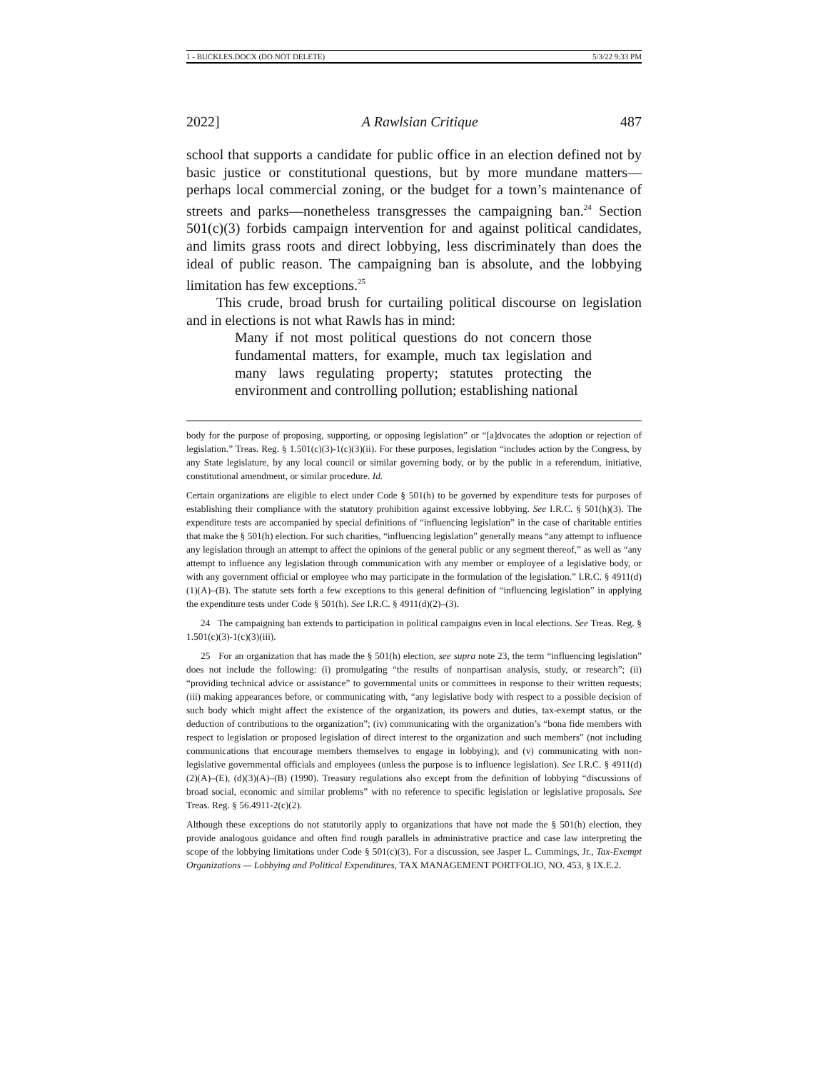1 - BUCKLES.DOCX (DO NOT DELETE) 5/3/22 9:33 PM
2022] A Rawlsian Critique 487
school that supports a candidate for public office in an election defined not by basic justice or constitutional questions, but by more mundane matters—perhaps local commercial zoning, or the budget for a town’s maintenance of streets and parks—nonetheless transgresses the campaigning ban.<sup>24</sup> Section 501(c)(3) forbids campaign intervention for and against political candidates, and limits grass roots and direct lobbying, less discriminately than does the ideal of public reason. The campaigning ban is absolute, and the lobbying limitation has few exceptions.<sup>25</sup>
This crude, broad brush for curtailing political discourse on legislation and in elections is not what Rawls has in mind:
Many if not most political questions do not concern those fundamental matters, for example, much tax legislation and many laws regulating property; statutes protecting the environment and controlling pollution; establishing national
body for the purpose of proposing, supporting, or opposing legislation” or “[a]dvocates the adoption or rejection of legislation.” Treas. Reg. § 1.501(c)(3)-1(c)(3)(ii). For these purposes, legislation “includes action by the Congress, by any State legislature, by any local council or similar governing body, or by the public in a referendum, initiative, constitutional amendment, or similar procedure. Id.
Certain organizations are eligible to elect under Code § 501(h) to be governed by expenditure tests for purposes of establishing their compliance with the statutory prohibition against excessive lobbying. See I.R.C. § 501(h)(3). The expenditure tests are accompanied by special definitions of “influencing legislation” in the case of charitable entities that make the § 501(h) election. For such charities, “influencing legislation” generally means “any attempt to influence any legislation through an attempt to affect the opinions of the general public or any segment thereof,” as well as “any attempt to influence any legislation through communication with any member or employee of a legislative body, or with any government official or employee who may participate in the formulation of the legislation.” I.R.C. § 4911(d)(1)(A)–(B). The statute sets forth a few exceptions to this general definition of “influencing legislation” in applying the expenditure tests under Code § 501(h). See I.R.C. § 4911(d)(2)–(3).
24 The campaigning ban extends to participation in political campaigns even in local elections. See Treas. Reg. § 1.501(c)(3)-1(c)(3)(iii).
25 For an organization that has made the § 501(h) election, see supra note 23, the term “influencing legislation” does not include the following: (i) promulgating “the results of nonpartisan analysis, study, or research”; (ii) “providing technical advice or assistance” to governmental units or committees in response to their written requests; (iii) making appearances before, or communicating with, “any legislative body with respect to a possible decision of such body which might affect the existence of the organization, its powers and duties, tax-exempt status, or the deduction of contributions to the organization”; (iv) communicating with the organization’s “bona fide members with respect to legislation or proposed legislation of direct interest to the organization and such members” (not including communications that encourage members themselves to engage in lobbying); and (v) communicating with non-legislative governmental officials and employees (unless the purpose is to influence legislation). See I.R.C. § 4911(d)(2)(A)–(E), (d)(3)(A)–(B) (1990). Treasury regulations also except from the definition of lobbying “discussions of broad social, economic and similar problems” with no reference to specific legislation or legislative proposals. See Treas. Reg. § 56.4911-2(c)(2).
Although these exceptions do not statutorily apply to organizations that have not made the § 501(h) election, they provide analogous guidance and often find rough parallels in administrative practice and case law interpreting the scope of the lobbying limitations under Code § 501(c)(3). For a discussion, see Jasper L. Cummings, Jr., Tax-Exempt Organizations — Lobbying and Political Expenditures, TAX MANAGEMENT PORTFOLIO, NO. 453, § IX.E.2.